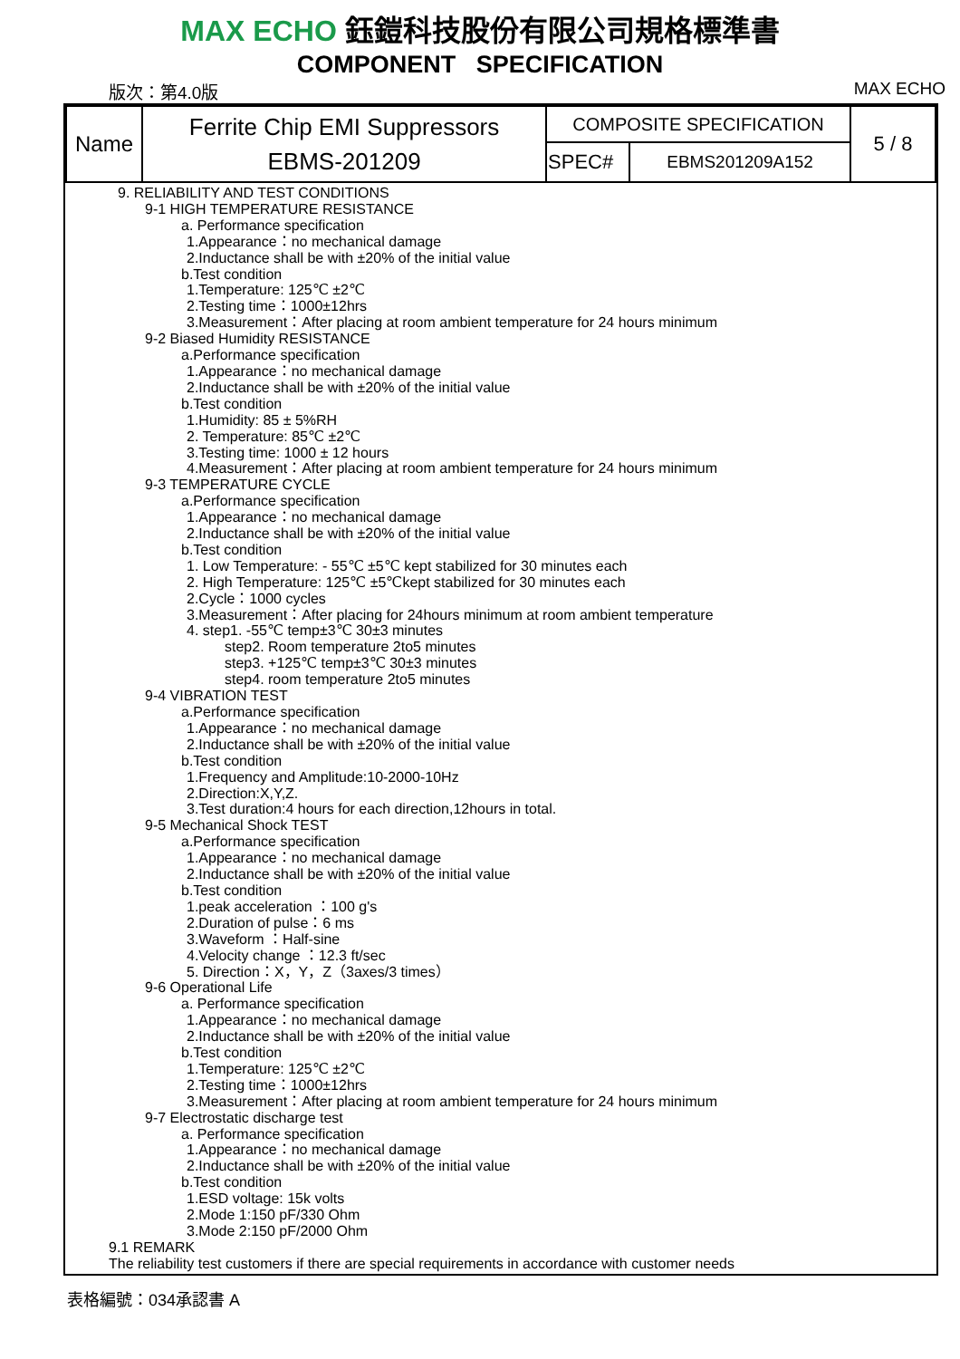MAX ECHO 鈺鎧科技股份有限公司規格標準書
COMPONENT SPECIFICATION
版次：第4.0版 MAX ECHO
| Name | Ferrite Chip EMI Suppressors EBMS-201209 | COMPOSITE SPECIFICATION | | 5 / 8 |
| | | SPEC# | EBMS201209A152 | |
9. RELIABILITY AND TEST CONDITIONS
9-1 HIGH TEMPERATURE RESISTANCE
a. Performance specification
1.Appearance：no mechanical damage
2.Inductance shall be with ±20% of the initial value
b.Test condition
1.Temperature: 125℃ ±2℃
2.Testing time：1000±12hrs
3.Measurement：After placing at room ambient temperature for 24 hours minimum
9-2 Biased Humidity RESISTANCE
a.Performance specification
1.Appearance：no mechanical damage
2.Inductance shall be with ±20% of the initial value
b.Test condition
1.Humidity: 85 ± 5%RH
2. Temperature: 85℃ ±2℃
3.Testing time: 1000 ± 12 hours
4.Measurement：After placing at room ambient temperature for 24 hours minimum
9-3 TEMPERATURE CYCLE
a.Performance specification
1.Appearance：no mechanical damage
2.Inductance shall be with ±20% of the initial value
b.Test condition
1. Low Temperature: - 55℃ ±5℃ kept stabilized for 30 minutes each
2. High Temperature: 125℃ ±5℃kept stabilized for 30 minutes each
2.Cycle：1000 cycles
3.Measurement：After placing for 24hours minimum at room ambient temperature
4. step1. -55℃ temp±3℃ 30±3 minutes
step2. Room temperature 2to5 minutes
step3. +125℃ temp±3℃ 30±3 minutes
step4. room temperature 2to5 minutes
9-4 VIBRATION TEST
a.Performance specification
1.Appearance：no mechanical damage
2.Inductance shall be with ±20% of the initial value
b.Test condition
1.Frequency and Amplitude:10-2000-10Hz
2.Direction:X,Y,Z.
3.Test duration:4 hours for each direction,12hours in total.
9-5 Mechanical Shock TEST
a.Performance specification
1.Appearance：no mechanical damage
2.Inductance shall be with ±20% of the initial value
b.Test condition
1.peak acceleration ：100 g's
2.Duration of pulse：6 ms
3.Waveform ：Half-sine
4.Velocity change ：12.3 ft/sec
5. Direction：X，Y，Z（3axes/3 times）
9-6 Operational Life
a. Performance specification
1.Appearance：no mechanical damage
2.Inductance shall be with ±20% of the initial value
b.Test condition
1.Temperature: 125℃ ±2℃
2.Testing time：1000±12hrs
3.Measurement：After placing at room ambient temperature for 24 hours minimum
9-7 Electrostatic discharge test
a. Performance specification
1.Appearance：no mechanical damage
2.Inductance shall be with ±20% of the initial value
b.Test condition
1.ESD voltage: 15k volts
2.Mode 1:150 pF/330 Ohm
3.Mode 2:150 pF/2000 Ohm
9.1 REMARK
The reliability test customers if there are special requirements in accordance with customer needs
表格編號：034承認書 A